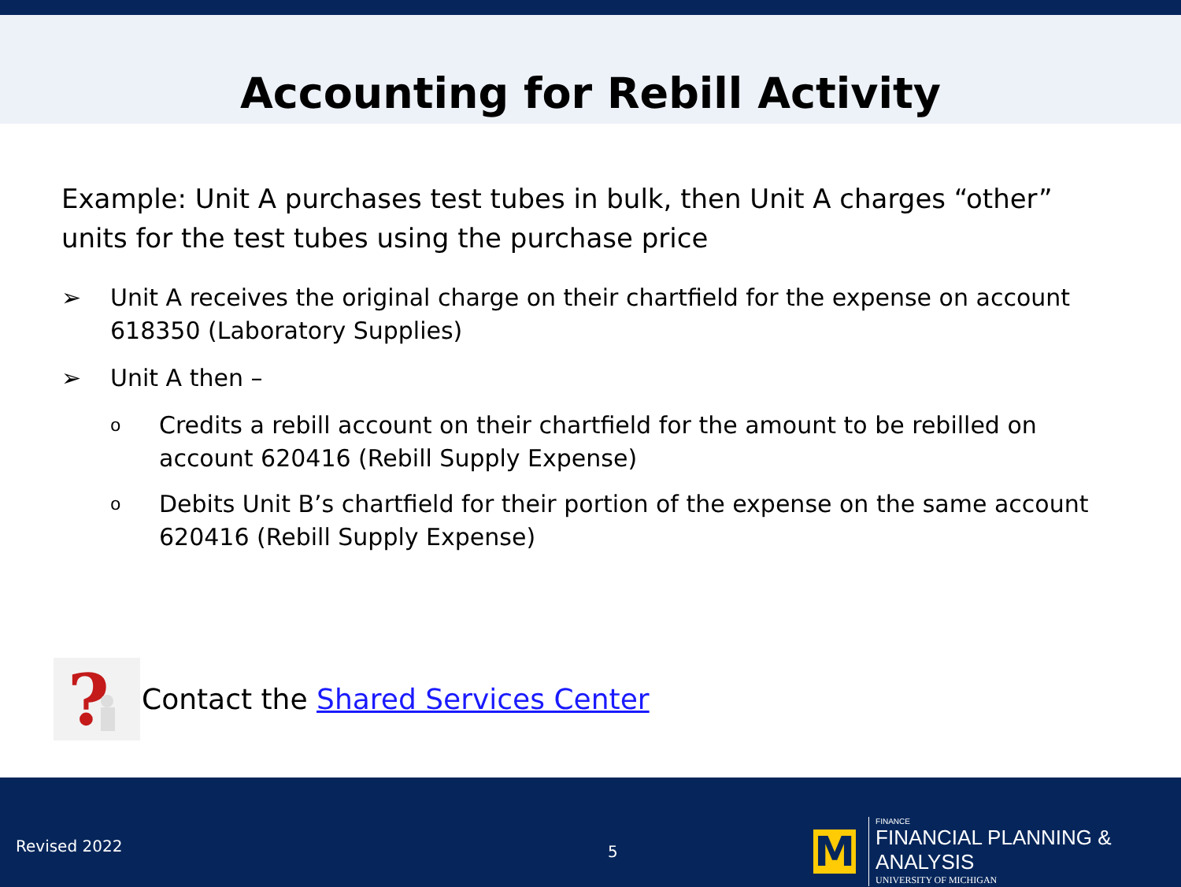Accounting for Rebill Activity
Example: Unit A purchases test tubes in bulk, then Unit A charges “other” units for the test tubes using the purchase price
➢ Unit A receives the original charge on their chartfield for the expense on account 618350 (Laboratory Supplies)
➢ Unit A then –
o Credits a rebill account on their chartfield for the amount to be rebilled on account 620416 (Rebill Supply Expense)
o Debits Unit B’s chartfield for their portion of the expense on the same account 620416 (Rebill Supply Expense)
?
Contact the Shared Services Center
Revised 2022 5
M
FINANCE
FINANCIAL PLANNING & ANALYSIS
UNIVERSITY OF MICHIGAN